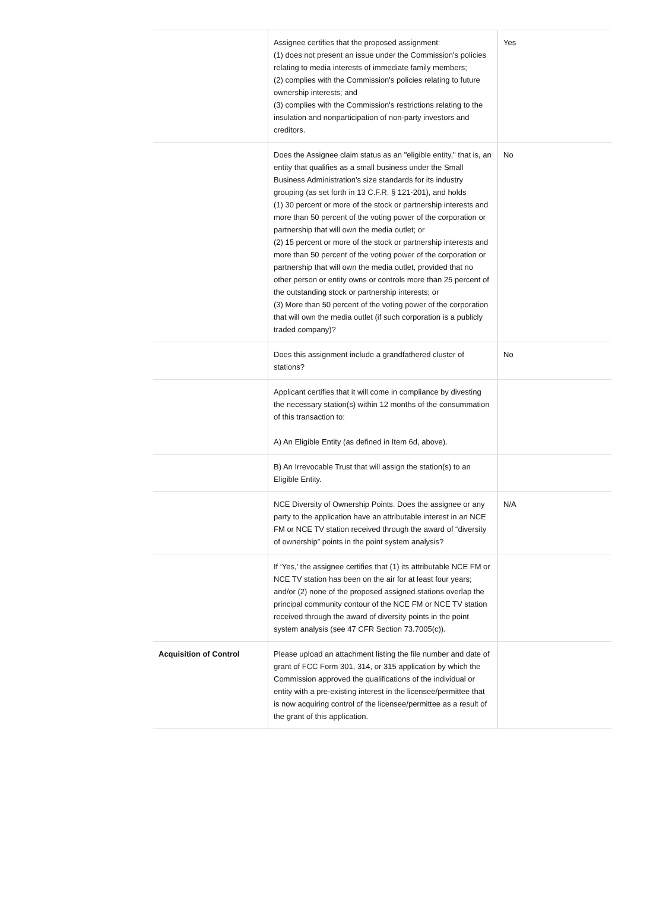| | Assignee certifies that the proposed assignment: (1) does not present an issue under the Commission's policies relating to media interests of immediate family members; (2) complies with the Commission's policies relating to future ownership interests; and (3) complies with the Commission's restrictions relating to the insulation and nonparticipation of non-party investors and creditors. | Yes |
| | Does the Assignee claim status as an "eligible entity," that is, an entity that qualifies as a small business under the Small Business Administration's size standards for its industry grouping (as set forth in 13 C.F.R. § 121-201), and holds (1) 30 percent or more of the stock or partnership interests and more than 50 percent of the voting power of the corporation or partnership that will own the media outlet; or (2) 15 percent or more of the stock or partnership interests and more than 50 percent of the voting power of the corporation or partnership that will own the media outlet, provided that no other person or entity owns or controls more than 25 percent of the outstanding stock or partnership interests; or (3) More than 50 percent of the voting power of the corporation that will own the media outlet (if such corporation is a publicly traded company)? | No |
| | Does this assignment include a grandfathered cluster of stations? | No |
| | Applicant certifies that it will come in compliance by divesting the necessary station(s) within 12 months of the consummation of this transaction to: A) An Eligible Entity (as defined in Item 6d, above). | |
| | B) An Irrevocable Trust that will assign the station(s) to an Eligible Entity. | |
| | NCE Diversity of Ownership Points. Does the assignee or any party to the application have an attributable interest in an NCE FM or NCE TV station received through the award of “diversity of ownership” points in the point system analysis? | N/A |
| | If ‘Yes,’ the assignee certifies that (1) its attributable NCE FM or NCE TV station has been on the air for at least four years; and/or (2) none of the proposed assigned stations overlap the principal community contour of the NCE FM or NCE TV station received through the award of diversity points in the point system analysis (see 47 CFR Section 73.7005(c)). | |
| Acquisition of Control | Please upload an attachment listing the file number and date of grant of FCC Form 301, 314, or 315 application by which the Commission approved the qualifications of the individual or entity with a pre-existing interest in the licensee/permittee that is now acquiring control of the licensee/permittee as a result of the grant of this application. | |